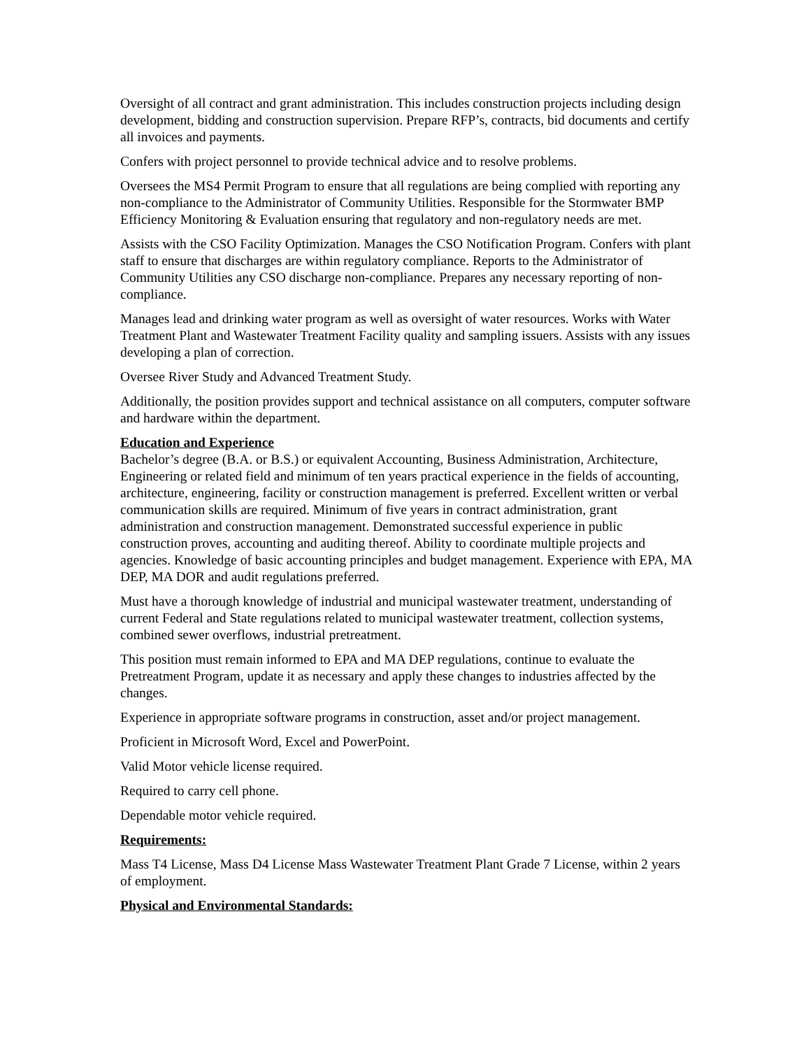Oversight of all contract and grant administration. This includes construction projects including design development, bidding and construction supervision. Prepare RFP’s, contracts, bid documents and certify all invoices and payments.
Confers with project personnel to provide technical advice and to resolve problems.
Oversees the MS4 Permit Program to ensure that all regulations are being complied with reporting any non-compliance to the Administrator of Community Utilities. Responsible for the Stormwater BMP Efficiency Monitoring & Evaluation ensuring that regulatory and non-regulatory needs are met.
Assists with the CSO Facility Optimization. Manages the CSO Notification Program. Confers with plant staff to ensure that discharges are within regulatory compliance. Reports to the Administrator of Community Utilities any CSO discharge non-compliance. Prepares any necessary reporting of non-compliance.
Manages lead and drinking water program as well as oversight of water resources. Works with Water Treatment Plant and Wastewater Treatment Facility quality and sampling issuers. Assists with any issues developing a plan of correction.
Oversee River Study and Advanced Treatment Study.
Additionally, the position provides support and technical assistance on all computers, computer software and hardware within the department.
Education and Experience
Bachelor’s degree (B.A. or B.S.) or equivalent Accounting, Business Administration, Architecture, Engineering or related field and minimum of ten years practical experience in the fields of accounting, architecture, engineering, facility or construction management is preferred. Excellent written or verbal communication skills are required. Minimum of five years in contract administration, grant administration and construction management. Demonstrated successful experience in public construction proves, accounting and auditing thereof. Ability to coordinate multiple projects and agencies. Knowledge of basic accounting principles and budget management. Experience with EPA, MA DEP, MA DOR and audit regulations preferred.
Must have a thorough knowledge of industrial and municipal wastewater treatment, understanding of current Federal and State regulations related to municipal wastewater treatment, collection systems, combined sewer overflows, industrial pretreatment.
This position must remain informed to EPA and MA DEP regulations, continue to evaluate the Pretreatment Program, update it as necessary and apply these changes to industries affected by the changes.
Experience in appropriate software programs in construction, asset and/or project management.
Proficient in Microsoft Word, Excel and PowerPoint.
Valid Motor vehicle license required.
Required to carry cell phone.
Dependable motor vehicle required.
Requirements:
Mass T4 License, Mass D4 License Mass Wastewater Treatment Plant Grade 7 License, within 2 years of employment.
Physical and Environmental Standards: